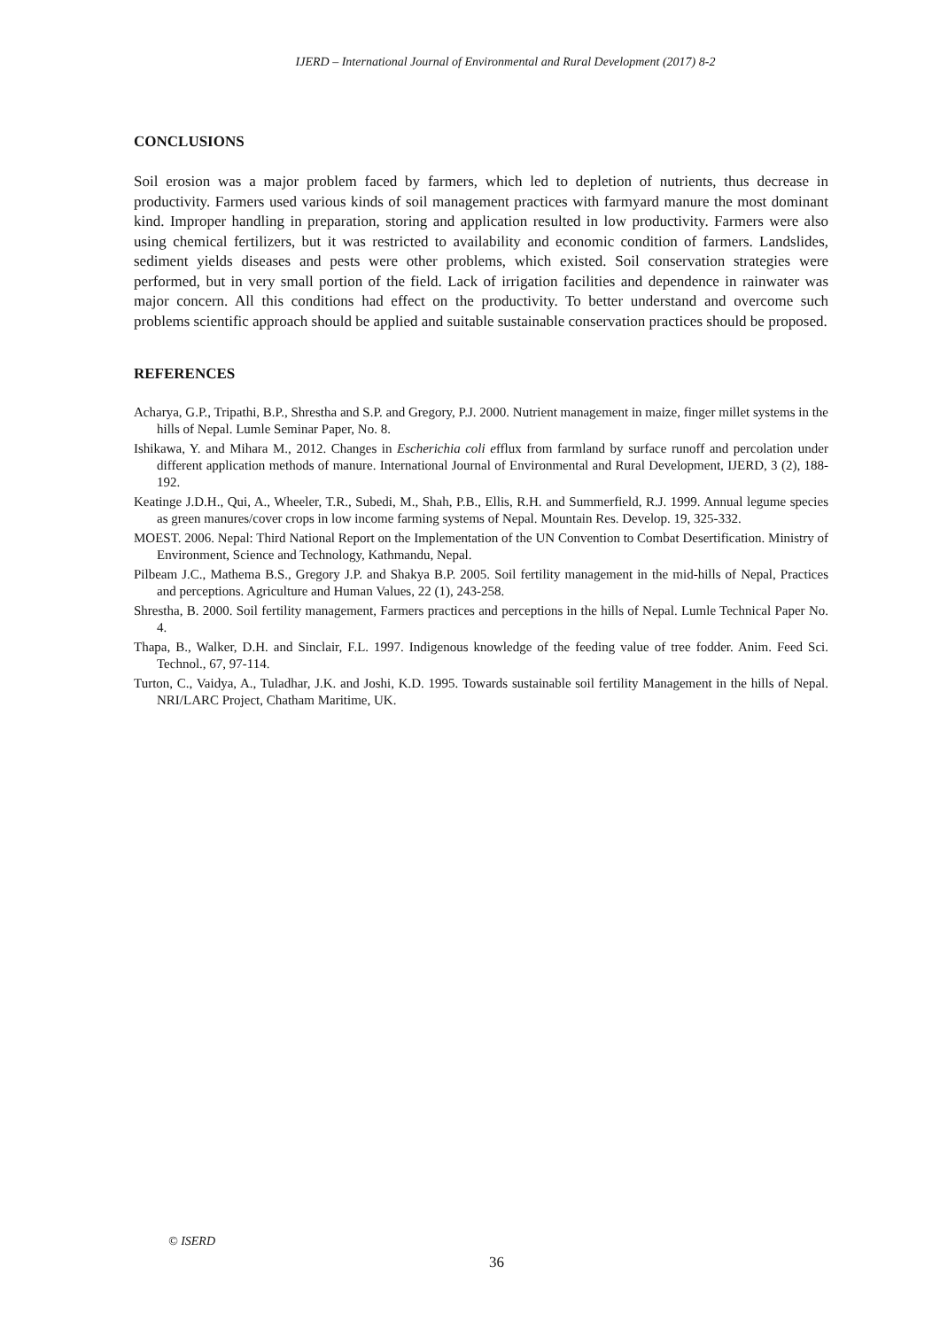IJERD – International Journal of Environmental and Rural Development (2017) 8-2
CONCLUSIONS
Soil erosion was a major problem faced by farmers, which led to depletion of nutrients, thus decrease in productivity. Farmers used various kinds of soil management practices with farmyard manure the most dominant kind. Improper handling in preparation, storing and application resulted in low productivity. Farmers were also using chemical fertilizers, but it was restricted to availability and economic condition of farmers. Landslides, sediment yields diseases and pests were other problems, which existed. Soil conservation strategies were performed, but in very small portion of the field. Lack of irrigation facilities and dependence in rainwater was major concern. All this conditions had effect on the productivity. To better understand and overcome such problems scientific approach should be applied and suitable sustainable conservation practices should be proposed.
REFERENCES
Acharya, G.P., Tripathi, B.P., Shrestha and S.P. and Gregory, P.J. 2000. Nutrient management in maize, finger millet systems in the hills of Nepal. Lumle Seminar Paper, No. 8.
Ishikawa, Y. and Mihara M., 2012. Changes in Escherichia coli efflux from farmland by surface runoff and percolation under different application methods of manure. International Journal of Environmental and Rural Development, IJERD, 3 (2), 188-192.
Keatinge J.D.H., Qui, A., Wheeler, T.R., Subedi, M., Shah, P.B., Ellis, R.H. and Summerfield, R.J. 1999. Annual legume species as green manures/cover crops in low income farming systems of Nepal. Mountain Res. Develop. 19, 325-332.
MOEST. 2006. Nepal: Third National Report on the Implementation of the UN Convention to Combat Desertification. Ministry of Environment, Science and Technology, Kathmandu, Nepal.
Pilbeam J.C., Mathema B.S., Gregory J.P. and Shakya B.P. 2005. Soil fertility management in the mid-hills of Nepal, Practices and perceptions. Agriculture and Human Values, 22 (1), 243-258.
Shrestha, B. 2000. Soil fertility management, Farmers practices and perceptions in the hills of Nepal. Lumle Technical Paper No. 4.
Thapa, B., Walker, D.H. and Sinclair, F.L. 1997. Indigenous knowledge of the feeding value of tree fodder. Anim. Feed Sci. Technol., 67, 97-114.
Turton, C., Vaidya, A., Tuladhar, J.K. and Joshi, K.D. 1995. Towards sustainable soil fertility Management in the hills of Nepal. NRI/LARC Project, Chatham Maritime, UK.
© ISERD
36